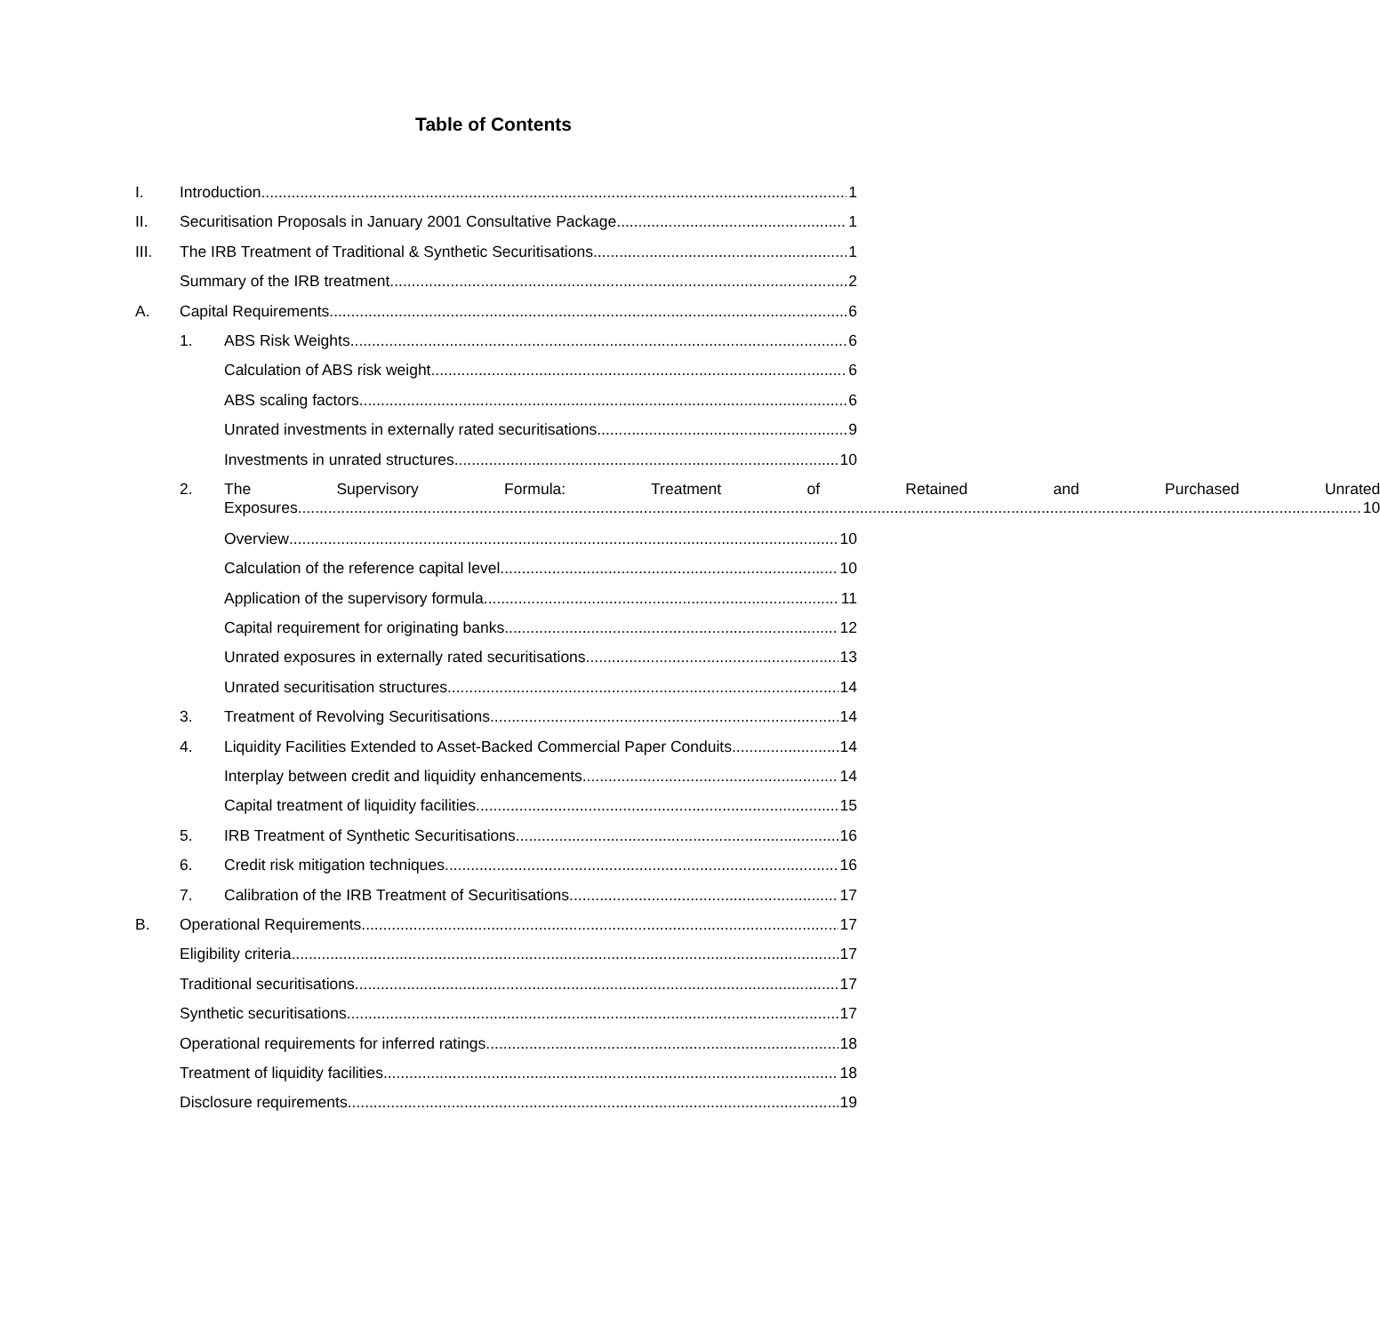Table of Contents
I. Introduction 1
II. Securitisation Proposals in January 2001 Consultative Package 1
III. The IRB Treatment of Traditional & Synthetic Securitisations 1
Summary of the IRB treatment 2
A. Capital Requirements 6
1. ABS Risk Weights 6
Calculation of ABS risk weight 6
ABS scaling factors 6
Unrated investments in externally rated securitisations 9
Investments in unrated structures 10
2. The Supervisory Formula: Treatment of Retained and Purchased Unrated
Exposures 10
Overview 10
Calculation of the reference capital level 10
Application of the supervisory formula 11
Capital requirement for originating banks 12
Unrated exposures in externally rated securitisations 13
Unrated securitisation structures 14
3. Treatment of Revolving Securitisations 14
4. Liquidity Facilities Extended to Asset-Backed Commercial Paper Conduits 14
Interplay between credit and liquidity enhancements 14
Capital treatment of liquidity facilities 15
5. IRB Treatment of Synthetic Securitisations 16
6. Credit risk mitigation techniques 16
7. Calibration of the IRB Treatment of Securitisations 17
B. Operational Requirements 17
Eligibility criteria 17
Traditional securitisations 17
Synthetic securitisations 17
Operational requirements for inferred ratings 18
Treatment of liquidity facilities 18
Disclosure requirements 19